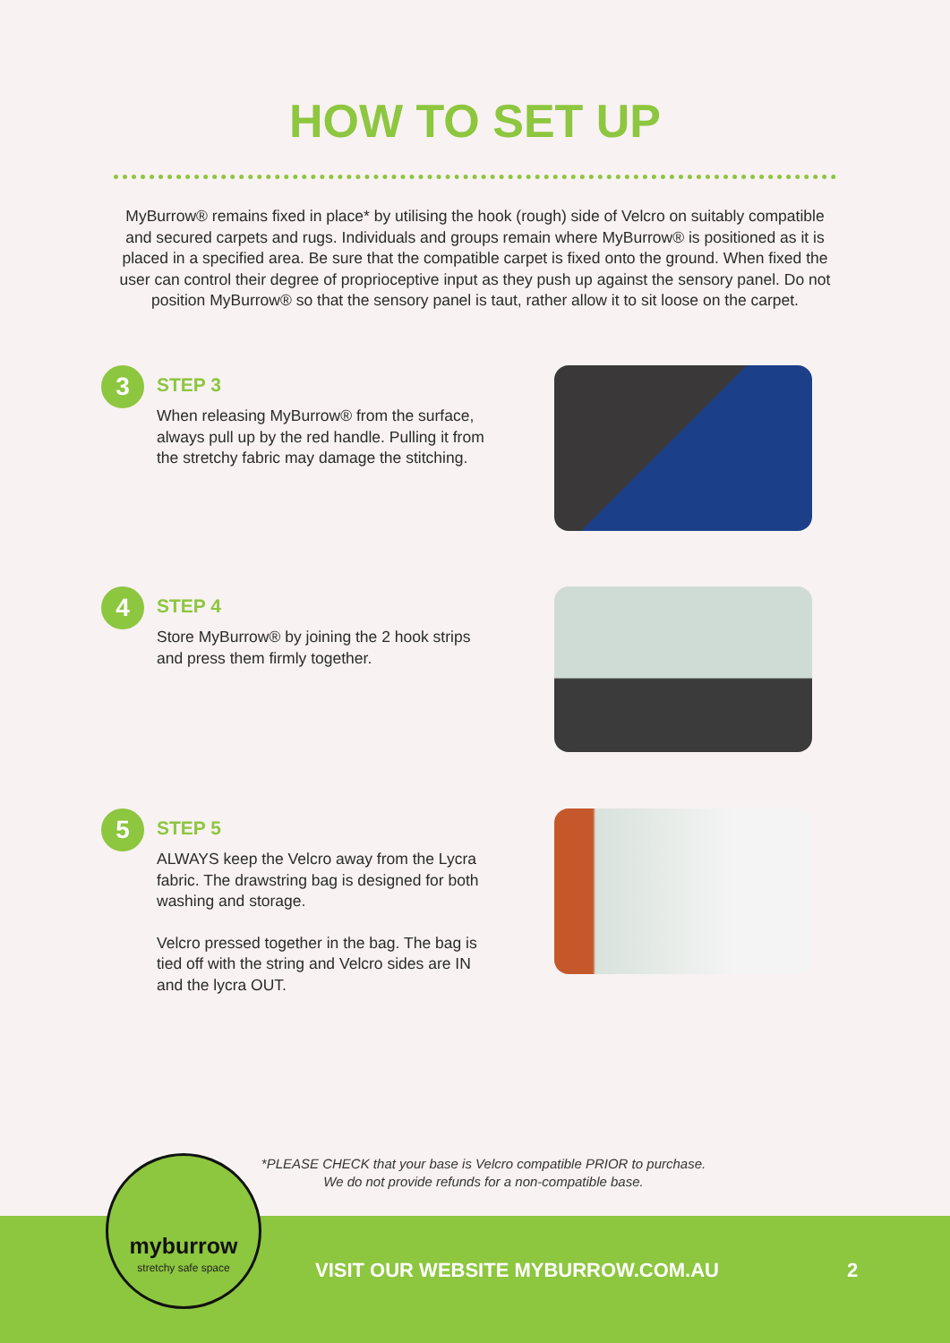HOW TO SET UP
MyBurrow® remains fixed in place* by utilising the hook (rough) side of Velcro on suitably compatible and secured carpets and rugs. Individuals and groups remain where MyBurrow® is positioned as it is placed in a specified area. Be sure that the compatible carpet is fixed onto the ground. When fixed the user can control their degree of proprioceptive input as they push up against the sensory panel. Do not position MyBurrow® so that the sensory panel is taut, rather allow it to sit loose on the carpet.
3
STEP 3
When releasing MyBurrow® from the surface, always pull up by the red handle. Pulling it from the stretchy fabric may damage the stitching.
4
STEP 4
Store MyBurrow® by joining the 2 hook strips and press them firmly together.
5
STEP 5
ALWAYS keep the Velcro away from the Lycra fabric. The drawstring bag is designed for both washing and storage.
Velcro pressed together in the bag. The bag is tied off with the string and Velcro sides are IN and the lycra OUT.
*PLEASE CHECK that your base is Velcro compatible PRIOR to purchase.
We do not provide refunds for a non-compatible base.
myburrow
stretchy safe space
VISIT OUR WEBSITE MYBURROW.COM.AU
2